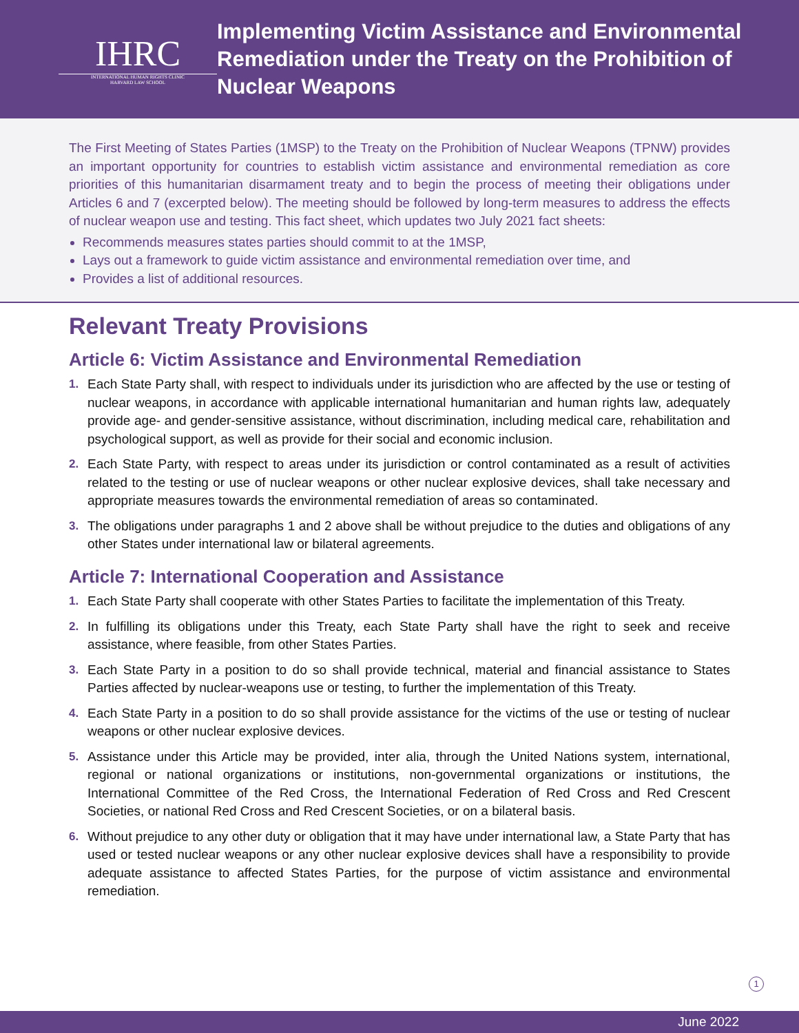IHRC
INTERNATIONAL HUMAN RIGHTS CLINIC
HARVARD LAW SCHOOL
Implementing Victim Assistance and Environmental Remediation under the Treaty on the Prohibition of Nuclear Weapons
The First Meeting of States Parties (1MSP) to the Treaty on the Prohibition of Nuclear Weapons (TPNW) provides an important opportunity for countries to establish victim assistance and environmental remediation as core priorities of this humanitarian disarmament treaty and to begin the process of meeting their obligations under Articles 6 and 7 (excerpted below). The meeting should be followed by long-term measures to address the effects of nuclear weapon use and testing. This fact sheet, which updates two July 2021 fact sheets:
Recommends measures states parties should commit to at the 1MSP,
Lays out a framework to guide victim assistance and environmental remediation over time, and
Provides a list of additional resources.
Relevant Treaty Provisions
Article 6: Victim Assistance and Environmental Remediation
1. Each State Party shall, with respect to individuals under its jurisdiction who are affected by the use or testing of nuclear weapons, in accordance with applicable international humanitarian and human rights law, adequately provide age- and gender-sensitive assistance, without discrimination, including medical care, rehabilitation and psychological support, as well as provide for their social and economic inclusion.
2. Each State Party, with respect to areas under its jurisdiction or control contaminated as a result of activities related to the testing or use of nuclear weapons or other nuclear explosive devices, shall take necessary and appropriate measures towards the environmental remediation of areas so contaminated.
3. The obligations under paragraphs 1 and 2 above shall be without prejudice to the duties and obligations of any other States under international law or bilateral agreements.
Article 7: International Cooperation and Assistance
1. Each State Party shall cooperate with other States Parties to facilitate the implementation of this Treaty.
2. In fulfilling its obligations under this Treaty, each State Party shall have the right to seek and receive assistance, where feasible, from other States Parties.
3. Each State Party in a position to do so shall provide technical, material and financial assistance to States Parties affected by nuclear-weapons use or testing, to further the implementation of this Treaty.
4. Each State Party in a position to do so shall provide assistance for the victims of the use or testing of nuclear weapons or other nuclear explosive devices.
5. Assistance under this Article may be provided, inter alia, through the United Nations system, international, regional or national organizations or institutions, non-governmental organizations or institutions, the International Committee of the Red Cross, the International Federation of Red Cross and Red Crescent Societies, or national Red Cross and Red Crescent Societies, or on a bilateral basis.
6. Without prejudice to any other duty or obligation that it may have under international law, a State Party that has used or tested nuclear weapons or any other nuclear explosive devices shall have a responsibility to provide adequate assistance to affected States Parties, for the purpose of victim assistance and environmental remediation.
1
June 2022